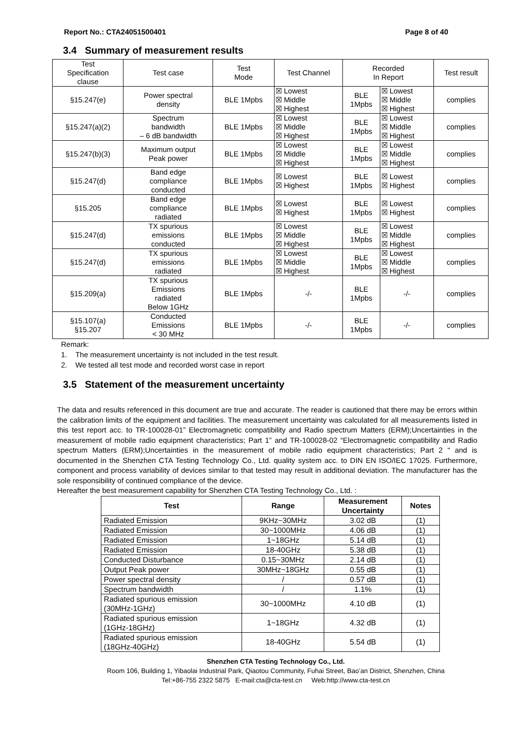Report No.: CTA24051500401 Page 8 of 40
3.4 Summary of measurement results
| Test Specification clause | Test case | Test Mode | Test Channel | Recorded In Report | | Test result |
| §15.247(e) | Power spectral density | BLE 1Mpbs | ☒ Lowest ☒ Middle ☒ Highest | BLE 1Mpbs | ☒ Lowest ☒ Middle ☒ Highest | complies |
| §15.247(a)(2) | Spectrum bandwidth – 6 dB bandwidth | BLE 1Mpbs | ☒ Lowest ☒ Middle ☒ Highest | BLE 1Mpbs | ☒ Lowest ☒ Middle ☒ Highest | complies |
| §15.247(b)(3) | Maximum output Peak power | BLE 1Mpbs | ☒ Lowest ☒ Middle ☒ Highest | BLE 1Mpbs | ☒ Lowest ☒ Middle ☒ Highest | complies |
| §15.247(d) | Band edge compliance conducted | BLE 1Mpbs | ☒ Lowest ☒ Highest | BLE 1Mpbs | ☒ Lowest ☒ Highest | complies |
| §15.205 | Band edge compliance radiated | BLE 1Mpbs | ☒ Lowest ☒ Highest | BLE 1Mpbs | ☒ Lowest ☒ Highest | complies |
| §15.247(d) | TX spurious emissions conducted | BLE 1Mpbs | ☒ Lowest ☒ Middle ☒ Highest | BLE 1Mpbs | ☒ Lowest ☒ Middle ☒ Highest | complies |
| §15.247(d) | TX spurious emissions radiated | BLE 1Mpbs | ☒ Lowest ☒ Middle ☒ Highest | BLE 1Mpbs | ☒ Lowest ☒ Middle ☒ Highest | complies |
| §15.209(a) | TX spurious Emissions radiated Below 1GHz | BLE 1Mpbs | -/- | BLE 1Mpbs | -/- | complies |
| §15.107(a) §15.207 | Conducted Emissions < 30 MHz | BLE 1Mpbs | -/- | BLE 1Mpbs | -/- | complies |
Remark:
1. The measurement uncertainty is not included in the test result.
2. We tested all test mode and recorded worst case in report
3.5 Statement of the measurement uncertainty
The data and results referenced in this document are true and accurate. The reader is cautioned that there may be errors within the calibration limits of the equipment and facilities. The measurement uncertainty was calculated for all measurements listed in this test report acc. to TR-100028-01” Electromagnetic compatibility and Radio spectrum Matters (ERM);Uncertainties in the measurement of mobile radio equipment characteristics; Part 1” and TR-100028-02 “Electromagnetic compatibility and Radio spectrum Matters (ERM);Uncertainties in the measurement of mobile radio equipment characteristics; Part 2 “ and is documented in the Shenzhen CTA Testing Technology Co., Ltd. quality system acc. to DIN EN ISO/IEC 17025. Furthermore, component and process variability of devices similar to that tested may result in additional deviation. The manufacturer has the sole responsibility of continued compliance of the device.
Hereafter the best measurement capability for Shenzhen CTA Testing Technology Co., Ltd. :
| Test | Range | Measurement Uncertainty | Notes |
| --- | --- | --- | --- |
| Radiated Emission | 9KHz~30MHz | 3.02 dB | (1) |
| Radiated Emission | 30~1000MHz | 4.06 dB | (1) |
| Radiated Emission | 1~18GHz | 5.14 dB | (1) |
| Radiated Emission | 18-40GHz | 5.38 dB | (1) |
| Conducted Disturbance | 0.15~30MHz | 2.14 dB | (1) |
| Output Peak power | 30MHz~18GHz | 0.55 dB | (1) |
| Power spectral density | / | 0.57 dB | (1) |
| Spectrum bandwidth | / | 1.1% | (1) |
| Radiated spurious emission (30MHz-1GHz) | 30~1000MHz | 4.10 dB | (1) |
| Radiated spurious emission (1GHz-18GHz) | 1~18GHz | 4.32 dB | (1) |
| Radiated spurious emission (18GHz-40GHz) | 18-40GHz | 5.54 dB | (1) |
Shenzhen CTA Testing Technology Co., Ltd.
Room 106, Building 1, Yibaolai Industrial Park, Qiaotou Community, Fuhai Street, Bao’an District, Shenzhen, China
Tel:+86-755 2322 5875 E-mail:cta@cta-test.cn Web:http://www.cta-test.cn